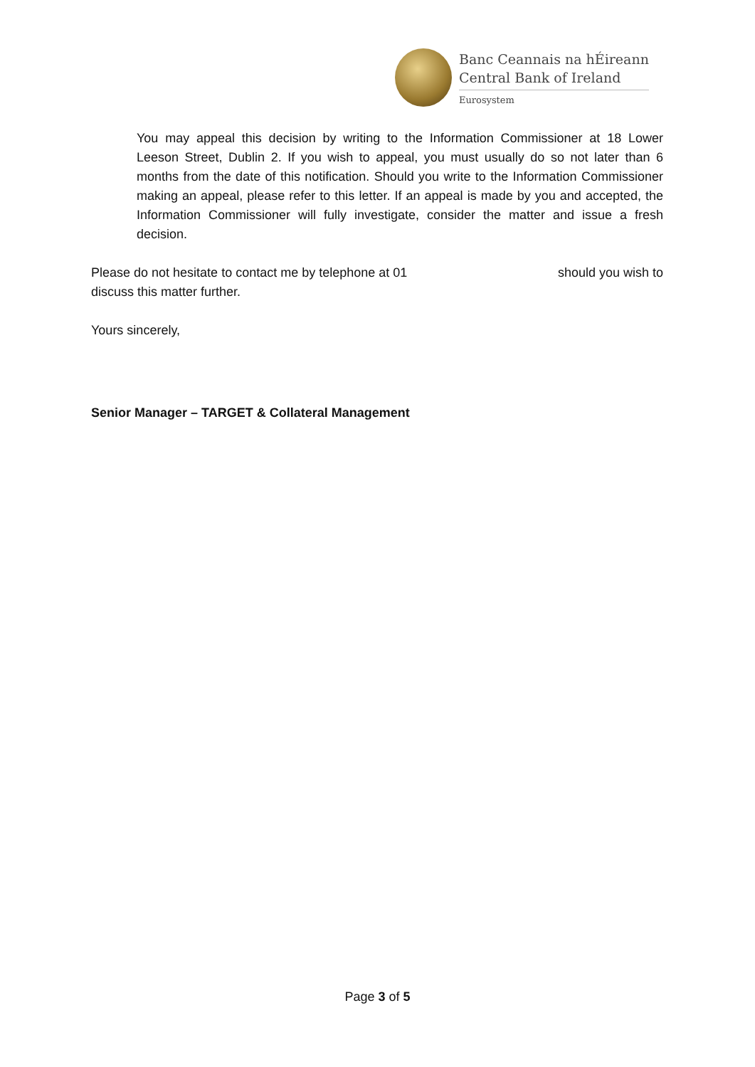Banc Ceannais na hÉireann
Central Bank of Ireland
Eurosystem
You may appeal this decision by writing to the Information Commissioner at 18 Lower Leeson Street, Dublin 2. If you wish to appeal, you must usually do so not later than 6 months from the date of this notification. Should you write to the Information Commissioner making an appeal, please refer to this letter. If an appeal is made by you and accepted, the Information Commissioner will fully investigate, consider the matter and issue a fresh decision.
Please do not hesitate to contact me by telephone at 01 should you wish to
discuss this matter further.
Yours sincerely,
Senior Manager – TARGET & Collateral Management
Page 3 of 5